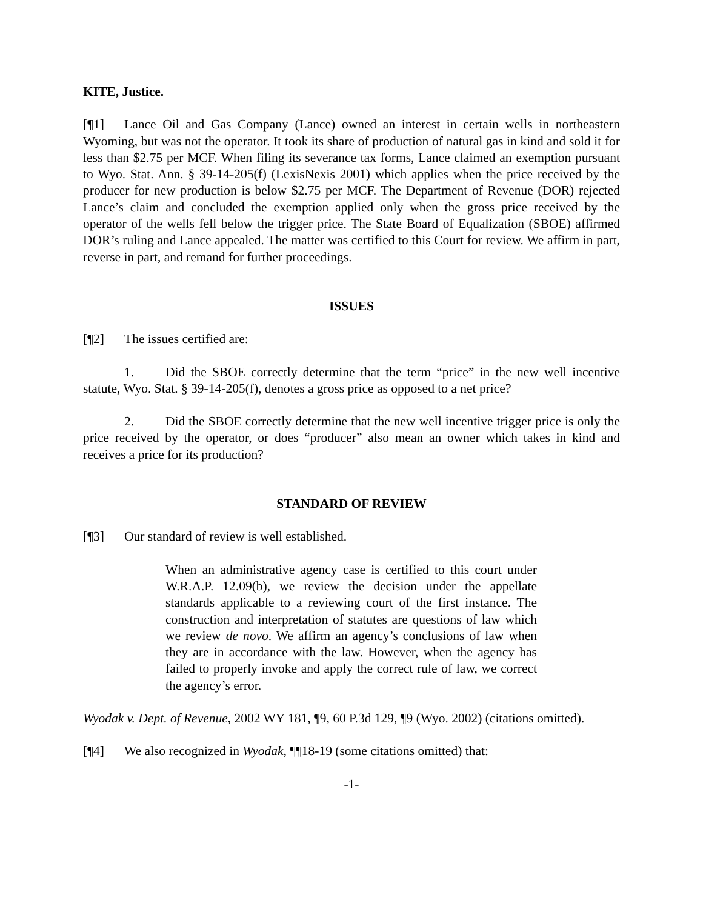KITE, Justice.
[¶1] Lance Oil and Gas Company (Lance) owned an interest in certain wells in northeastern Wyoming, but was not the operator. It took its share of production of natural gas in kind and sold it for less than $2.75 per MCF. When filing its severance tax forms, Lance claimed an exemption pursuant to Wyo. Stat. Ann. § 39-14-205(f) (LexisNexis 2001) which applies when the price received by the producer for new production is below $2.75 per MCF. The Department of Revenue (DOR) rejected Lance’s claim and concluded the exemption applied only when the gross price received by the operator of the wells fell below the trigger price. The State Board of Equalization (SBOE) affirmed DOR’s ruling and Lance appealed. The matter was certified to this Court for review. We affirm in part, reverse in part, and remand for further proceedings.
ISSUES
[¶2] The issues certified are:
1. Did the SBOE correctly determine that the term “price” in the new well incentive statute, Wyo. Stat. § 39-14-205(f), denotes a gross price as opposed to a net price?
2. Did the SBOE correctly determine that the new well incentive trigger price is only the price received by the operator, or does “producer” also mean an owner which takes in kind and receives a price for its production?
STANDARD OF REVIEW
[¶3] Our standard of review is well established.
When an administrative agency case is certified to this court under W.R.A.P. 12.09(b), we review the decision under the appellate standards applicable to a reviewing court of the first instance. The construction and interpretation of statutes are questions of law which we review de novo. We affirm an agency’s conclusions of law when they are in accordance with the law. However, when the agency has failed to properly invoke and apply the correct rule of law, we correct the agency’s error.
Wyodak v. Dept. of Revenue, 2002 WY 181, ¶9, 60 P.3d 129, ¶9 (Wyo. 2002) (citations omitted).
[¶4] We also recognized in Wyodak, ¶¶18-19 (some citations omitted) that:
-1-